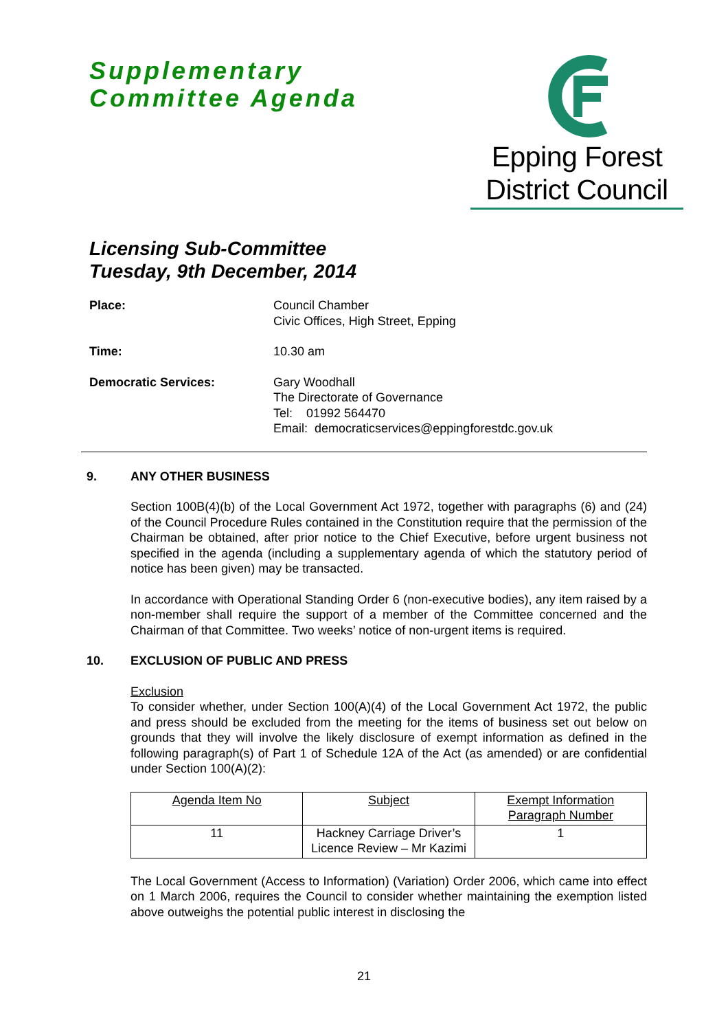Supplementary
Committee Agenda
Epping Forest
District Council
Licensing Sub-Committee
Tuesday, 9th December, 2014
Place: Council Chamber
Civic Offices, High Street, Epping
Time: 10.30 am
Democratic Services: Gary Woodhall
The Directorate of Governance
Tel: 01992 564470
Email: democraticservices@eppingforestdc.gov.uk
9. ANY OTHER BUSINESS
Section 100B(4)(b) of the Local Government Act 1972, together with paragraphs (6) and (24) of the Council Procedure Rules contained in the Constitution require that the permission of the Chairman be obtained, after prior notice to the Chief Executive, before urgent business not specified in the agenda (including a supplementary agenda of which the statutory period of notice has been given) may be transacted.
In accordance with Operational Standing Order 6 (non-executive bodies), any item raised by a non-member shall require the support of a member of the Committee concerned and the Chairman of that Committee. Two weeks’ notice of non-urgent items is required.
10. EXCLUSION OF PUBLIC AND PRESS
Exclusion
To consider whether, under Section 100(A)(4) of the Local Government Act 1972, the public and press should be excluded from the meeting for the items of business set out below on grounds that they will involve the likely disclosure of exempt information as defined in the following paragraph(s) of Part 1 of Schedule 12A of the Act (as amended) or are confidential under Section 100(A)(2):
| Agenda Item No | Subject | Exempt Information Paragraph Number |
| 11 | Hackney Carriage Driver’s Licence Review – Mr Kazimi | 1 |
The Local Government (Access to Information) (Variation) Order 2006, which came into effect on 1 March 2006, requires the Council to consider whether maintaining the exemption listed above outweighs the potential public interest in disclosing the
21